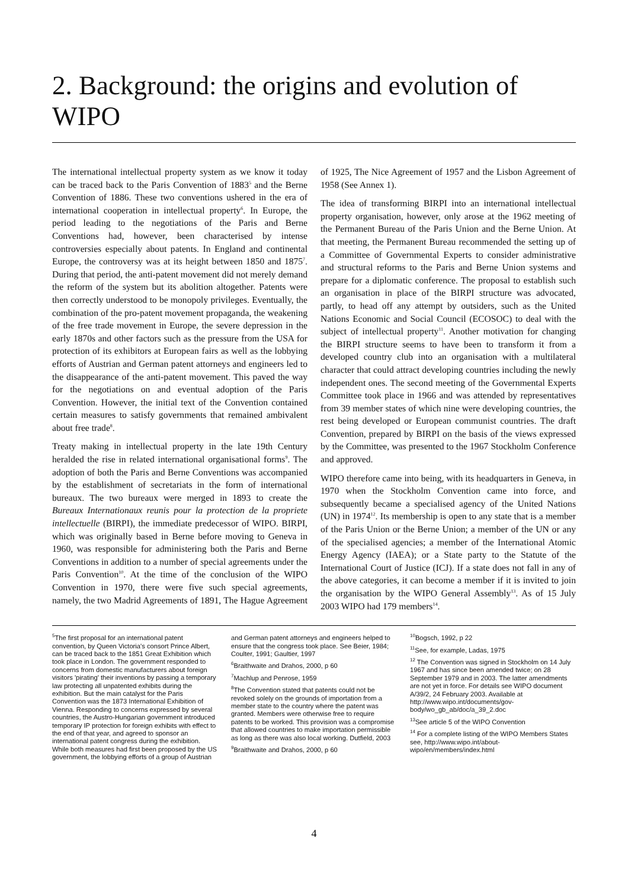2. Background: the origins and evolution of WIPO
The international intellectual property system as we know it today can be traced back to the Paris Convention of 1883<sup>5</sup> and the Berne Convention of 1886. These two conventions ushered in the era of international cooperation in intellectual property<sup>6</sup>. In Europe, the period leading to the negotiations of the Paris and Berne Conventions had, however, been characterised by intense controversies especially about patents. In England and continental Europe, the controversy was at its height between 1850 and 1875<sup>7</sup>. During that period, the anti-patent movement did not merely demand the reform of the system but its abolition altogether. Patents were then correctly understood to be monopoly privileges. Eventually, the combination of the pro-patent movement propaganda, the weakening of the free trade movement in Europe, the severe depression in the early 1870s and other factors such as the pressure from the USA for protection of its exhibitors at European fairs as well as the lobbying efforts of Austrian and German patent attorneys and engineers led to the disappearance of the anti-patent movement. This paved the way for the negotiations on and eventual adoption of the Paris Convention. However, the initial text of the Convention contained certain measures to satisfy governments that remained ambivalent about free trade<sup>8</sup>.
Treaty making in intellectual property in the late 19th Century heralded the rise in related international organisational forms<sup>9</sup>. The adoption of both the Paris and Berne Conventions was accompanied by the establishment of secretariats in the form of international bureaux. The two bureaux were merged in 1893 to create the Bureaux Internationaux reunis pour la protection de la propriete intellectuelle (BIRPI), the immediate predecessor of WIPO. BIRPI, which was originally based in Berne before moving to Geneva in 1960, was responsible for administering both the Paris and Berne Conventions in addition to a number of special agreements under the Paris Convention<sup>10</sup>. At the time of the conclusion of the WIPO Convention in 1970, there were five such special agreements, namely, the two Madrid Agreements of 1891, The Hague Agreement of 1925, The Nice Agreement of 1957 and the Lisbon Agreement of 1958 (See Annex 1).
The idea of transforming BIRPI into an international intellectual property organisation, however, only arose at the 1962 meeting of the Permanent Bureau of the Paris Union and the Berne Union. At that meeting, the Permanent Bureau recommended the setting up of a Committee of Governmental Experts to consider administrative and structural reforms to the Paris and Berne Union systems and prepare for a diplomatic conference. The proposal to establish such an organisation in place of the BIRPI structure was advocated, partly, to head off any attempt by outsiders, such as the United Nations Economic and Social Council (ECOSOC) to deal with the subject of intellectual property<sup>11</sup>. Another motivation for changing the BIRPI structure seems to have been to transform it from a developed country club into an organisation with a multilateral character that could attract developing countries including the newly independent ones. The second meeting of the Governmental Experts Committee took place in 1966 and was attended by representatives from 39 member states of which nine were developing countries, the rest being developed or European communist countries. The draft Convention, prepared by BIRPI on the basis of the views expressed by the Committee, was presented to the 1967 Stockholm Conference and approved.
WIPO therefore came into being, with its headquarters in Geneva, in 1970 when the Stockholm Convention came into force, and subsequently became a specialised agency of the United Nations (UN) in 1974<sup>12</sup>. Its membership is open to any state that is a member of the Paris Union or the Berne Union; a member of the UN or any of the specialised agencies; a member of the International Atomic Energy Agency (IAEA); or a State party to the Statute of the International Court of Justice (ICJ). If a state does not fall in any of the above categories, it can become a member if it is invited to join the organisation by the WIPO General Assembly<sup>13</sup>. As of 15 July 2003 WIPO had 179 members<sup>14</sup>.
<sup>5</sup> The first proposal for an international patent convention, by Queen Victoria's consort Prince Albert, can be traced back to the 1851 Great Exhibition which took place in London. The government responded to concerns from domestic manufacturers about foreign visitors 'pirating' their inventions by passing a temporary law protecting all unpatented exhibits during the exhibition. But the main catalyst for the Paris Convention was the 1873 International Exhibition of Vienna. Responding to concerns expressed by several countries, the Austro-Hungarian government introduced temporary IP protection for foreign exhibits with effect to the end of that year, and agreed to sponsor an international patent congress during the exhibition. While both measures had first been proposed by the US government, the lobbying efforts of a group of Austrian and German patent attorneys and engineers helped to ensure that the congress took place. See Beier, 1984; Coulter, 1991; Gaultier, 1997
<sup>6</sup> Braithwaite and Drahos, 2000, p 60
<sup>7</sup> Machlup and Penrose, 1959
<sup>8</sup> The Convention stated that patents could not be revoked solely on the grounds of importation from a member state to the country where the patent was granted. Members were otherwise free to require patents to be worked. This provision was a compromise that allowed countries to make importation permissible as long as there was also local working. Dutfield, 2003
<sup>9</sup> Braithwaite and Drahos, 2000, p 60
<sup>10</sup> Bogsch, 1992, p 22
<sup>11</sup> See, for example, Ladas, 1975
<sup>12</sup> The Convention was signed in Stockholm on 14 July 1967 and has since been amended twice; on 28 September 1979 and in 2003. The latter amendments are not yet in force. For details see WIPO document A/39/2, 24 February 2003. Available at http://www.wipo.int/documents/gov-body/wo_gb_ab/doc/a_39_2.doc
<sup>13</sup> See article 5 of the WIPO Convention
<sup>14</sup> For a complete listing of the WIPO Members States see, http://www.wipo.int/about-wipo/en/members/index.html
4